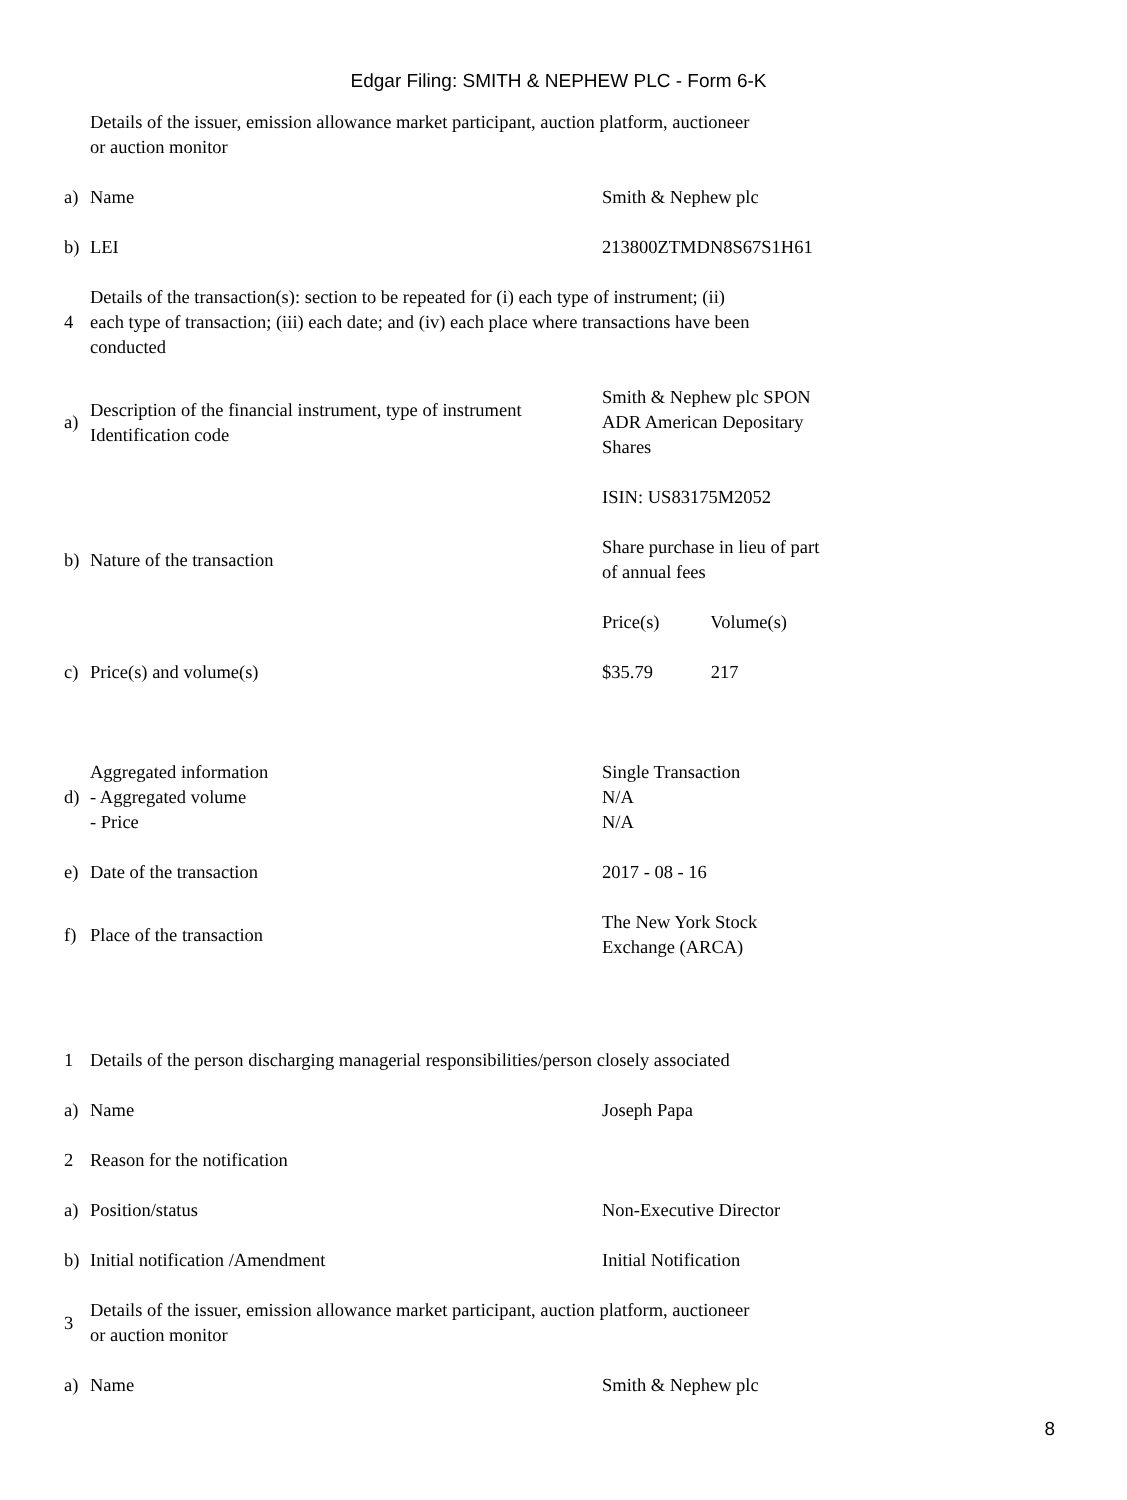Edgar Filing: SMITH & NEPHEW PLC - Form 6-K
| | Details of the issuer, emission allowance market participant, auction platform, auctioneer or auction monitor | |
| a) | Name | Smith & Nephew plc |
| b) | LEI | 213800ZTMDN8S67S1H61 |
| 4 | Details of the transaction(s): section to be repeated for (i) each type of instrument; (ii) each type of transaction; (iii) each date; and (iv) each place where transactions have been conducted | |
| a) | Description of the financial instrument, type of instrument Identification code | Smith & Nephew plc SPON ADR American Depositary Shares |
| | | ISIN: US83175M2052 |
| b) | Nature of the transaction | Share purchase in lieu of part of annual fees |
| | | Price(s) Volume(s) |
| c) | Price(s) and volume(s) | $35.79 217 |
| d) | Aggregated information - Aggregated volume - Price | Single Transaction N/A N/A |
| e) | Date of the transaction | 2017 - 08 - 16 |
| f) | Place of the transaction | The New York Stock Exchange (ARCA) |
| 1 | Details of the person discharging managerial responsibilities/person closely associated | |
| a) | Name | Joseph Papa |
| 2 | Reason for the notification | |
| a) | Position/status | Non-Executive Director |
| b) | Initial notification /Amendment | Initial Notification |
| 3 | Details of the issuer, emission allowance market participant, auction platform, auctioneer or auction monitor | |
| a) | Name | Smith & Nephew plc |
8